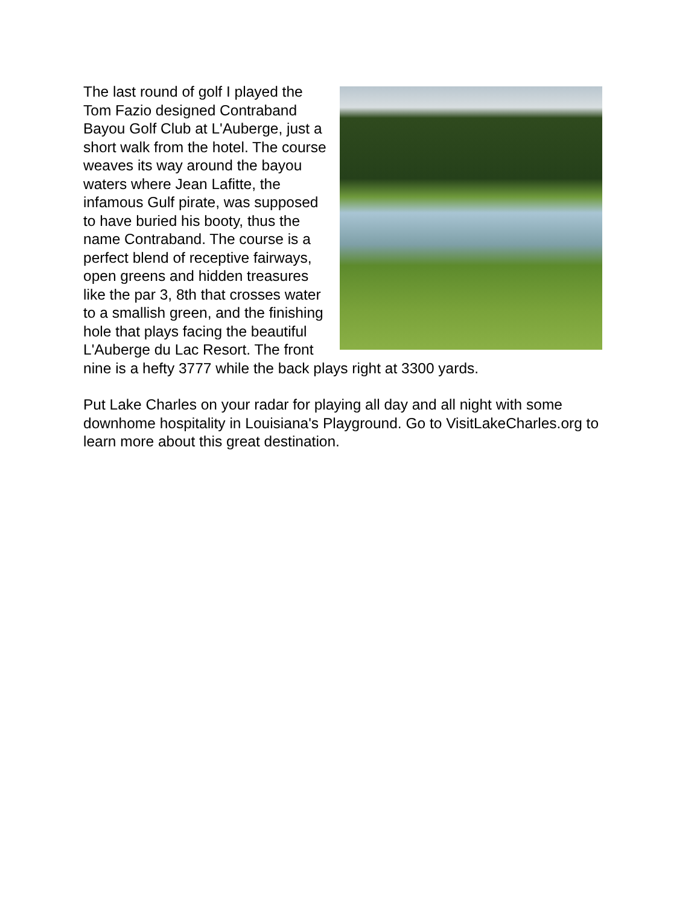The last round of golf I played the Tom Fazio designed Contraband Bayou Golf Club at L'Auberge, just a short walk from the hotel. The course weaves its way around the bayou waters where Jean Lafitte, the infamous Gulf pirate, was supposed to have buried his booty, thus the name Contraband. The course is a perfect blend of receptive fairways, open greens and hidden treasures like the par 3, 8th that crosses water to a smallish green, and the finishing hole that plays facing the beautiful L'Auberge du Lac Resort. The front nine is a hefty 3777 while the back plays right at 3300 yards.
Put Lake Charles on your radar for playing all day and all night with some downhome hospitality in Louisiana's Playground. Go to VisitLakeCharles.org to learn more about this great destination.